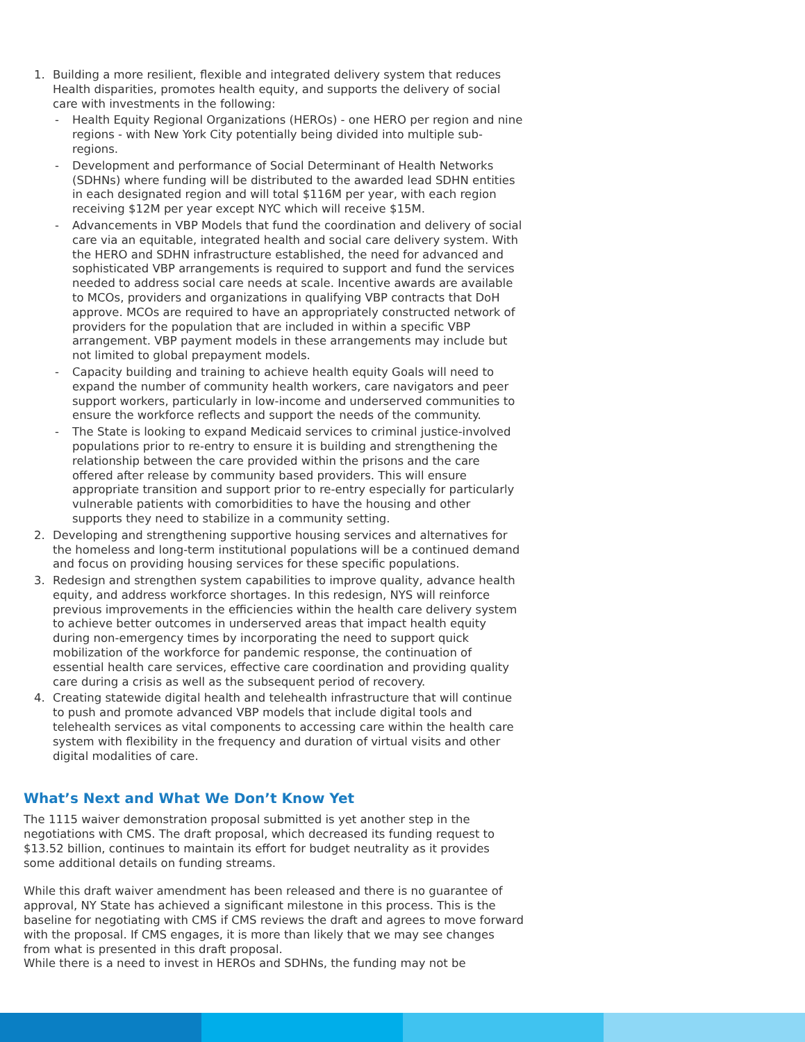1. Building a more resilient, flexible and integrated delivery system that reduces Health disparities, promotes health equity, and supports the delivery of social care with investments in the following:
- Health Equity Regional Organizations (HEROs) - one HERO per region and nine regions - with New York City potentially being divided into multiple sub-regions.
- Development and performance of Social Determinant of Health Networks (SDHNs) where funding will be distributed to the awarded lead SDHN entities in each designated region and will total $116M per year, with each region receiving $12M per year except NYC which will receive $15M.
- Advancements in VBP Models that fund the coordination and delivery of social care via an equitable, integrated health and social care delivery system. With the HERO and SDHN infrastructure established, the need for advanced and sophisticated VBP arrangements is required to support and fund the services needed to address social care needs at scale. Incentive awards are available to MCOs, providers and organizations in qualifying VBP contracts that DoH approve. MCOs are required to have an appropriately constructed network of providers for the population that are included in within a specific VBP arrangement. VBP payment models in these arrangements may include but not limited to global prepayment models.
- Capacity building and training to achieve health equity Goals will need to expand the number of community health workers, care navigators and peer support workers, particularly in low-income and underserved communities to ensure the workforce reflects and support the needs of the community.
- The State is looking to expand Medicaid services to criminal justice-involved populations prior to re-entry to ensure it is building and strengthening the relationship between the care provided within the prisons and the care offered after release by community based providers. This will ensure appropriate transition and support prior to re-entry especially for particularly vulnerable patients with comorbidities to have the housing and other supports they need to stabilize in a community setting.
2. Developing and strengthening supportive housing services and alternatives for the homeless and long-term institutional populations will be a continued demand and focus on providing housing services for these specific populations.
3. Redesign and strengthen system capabilities to improve quality, advance health equity, and address workforce shortages. In this redesign, NYS will reinforce previous improvements in the efficiencies within the health care delivery system to achieve better outcomes in underserved areas that impact health equity during non-emergency times by incorporating the need to support quick mobilization of the workforce for pandemic response, the continuation of essential health care services, effective care coordination and providing quality care during a crisis as well as the subsequent period of recovery.
4. Creating statewide digital health and telehealth infrastructure that will continue to push and promote advanced VBP models that include digital tools and telehealth services as vital components to accessing care within the health care system with flexibility in the frequency and duration of virtual visits and other digital modalities of care.
What’s Next and What We Don’t Know Yet
The 1115 waiver demonstration proposal submitted is yet another step in the negotiations with CMS. The draft proposal, which decreased its funding request to $13.52 billion, continues to maintain its effort for budget neutrality as it provides some additional details on funding streams.
While this draft waiver amendment has been released and there is no guarantee of approval, NY State has achieved a significant milestone in this process. This is the baseline for negotiating with CMS if CMS reviews the draft and agrees to move forward with the proposal. If CMS engages, it is more than likely that we may see changes from what is presented in this draft proposal.
While there is a need to invest in HEROs and SDHNs, the funding may not be